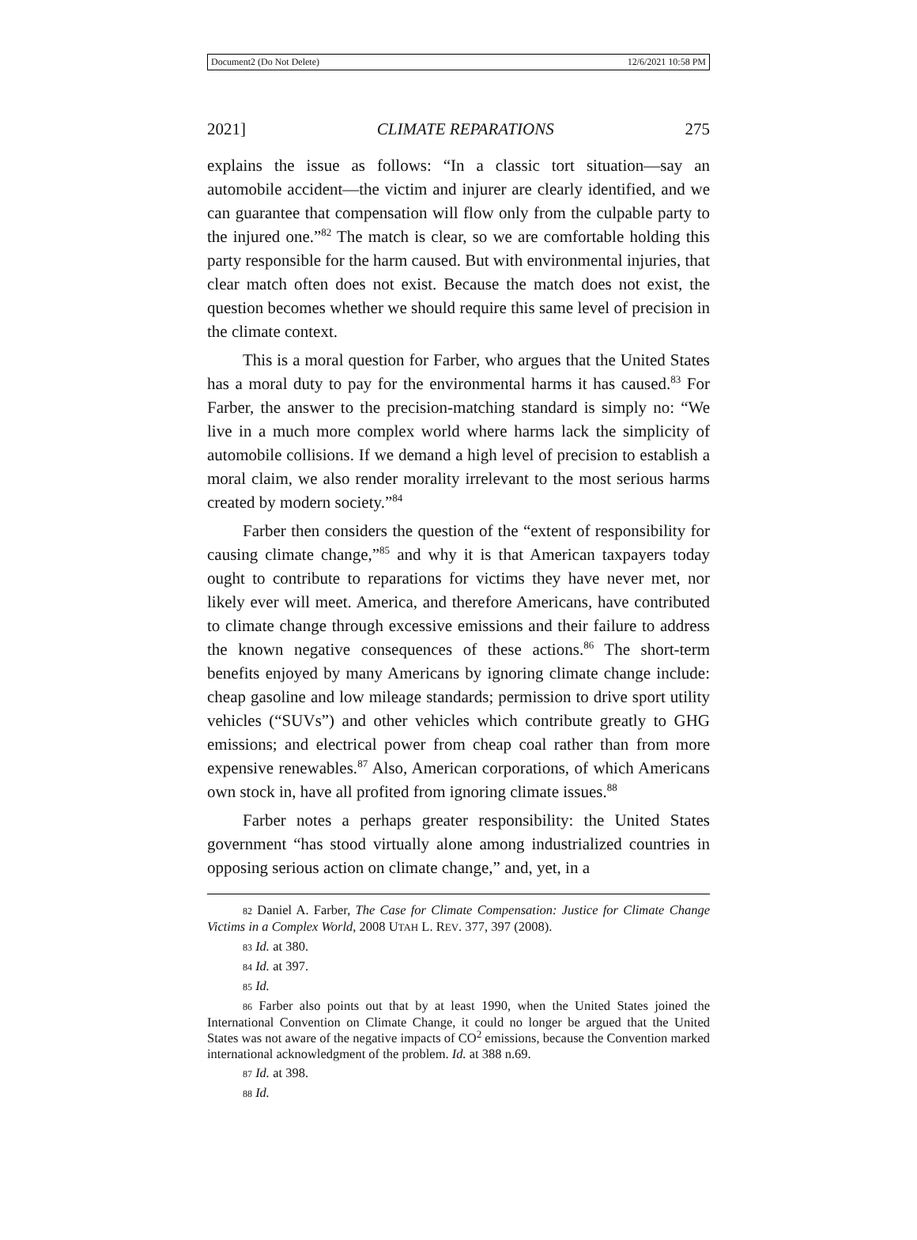Document2 (Do Not Delete) 12/6/2021 10:58 PM
2021] CLIMATE REPARATIONS 275
explains the issue as follows: “In a classic tort situation—say an automobile accident—the victim and injurer are clearly identified, and we can guarantee that compensation will flow only from the culpable party to the injured one.”<sup>82</sup> The match is clear, so we are comfortable holding this party responsible for the harm caused. But with environmental injuries, that clear match often does not exist. Because the match does not exist, the question becomes whether we should require this same level of precision in the climate context.
This is a moral question for Farber, who argues that the United States has a moral duty to pay for the environmental harms it has caused.<sup>83</sup> For Farber, the answer to the precision-matching standard is simply no: “We live in a much more complex world where harms lack the simplicity of automobile collisions. If we demand a high level of precision to establish a moral claim, we also render morality irrelevant to the most serious harms created by modern society.”<sup>84</sup>
Farber then considers the question of the “extent of responsibility for causing climate change,”<sup>85</sup> and why it is that American taxpayers today ought to contribute to reparations for victims they have never met, nor likely ever will meet. America, and therefore Americans, have contributed to climate change through excessive emissions and their failure to address the known negative consequences of these actions.<sup>86</sup> The short-term benefits enjoyed by many Americans by ignoring climate change include: cheap gasoline and low mileage standards; permission to drive sport utility vehicles (“SUVs”) and other vehicles which contribute greatly to GHG emissions; and electrical power from cheap coal rather than from more expensive renewables.<sup>87</sup> Also, American corporations, of which Americans own stock in, have all profited from ignoring climate issues.<sup>88</sup>
Farber notes a perhaps greater responsibility: the United States government “has stood virtually alone among industrialized countries in opposing serious action on climate change,” and, yet, in a
82 Daniel A. Farber, The Case for Climate Compensation: Justice for Climate Change Victims in a Complex World, 2008 UTAH L. REV. 377, 397 (2008).
83 Id. at 380.
84 Id. at 397.
85 Id.
86 Farber also points out that by at least 1990, when the United States joined the International Convention on Climate Change, it could no longer be argued that the United States was not aware of the negative impacts of CO<sup>2</sup> emissions, because the Convention marked international acknowledgment of the problem. Id. at 388 n.69.
87 Id. at 398.
88 Id.